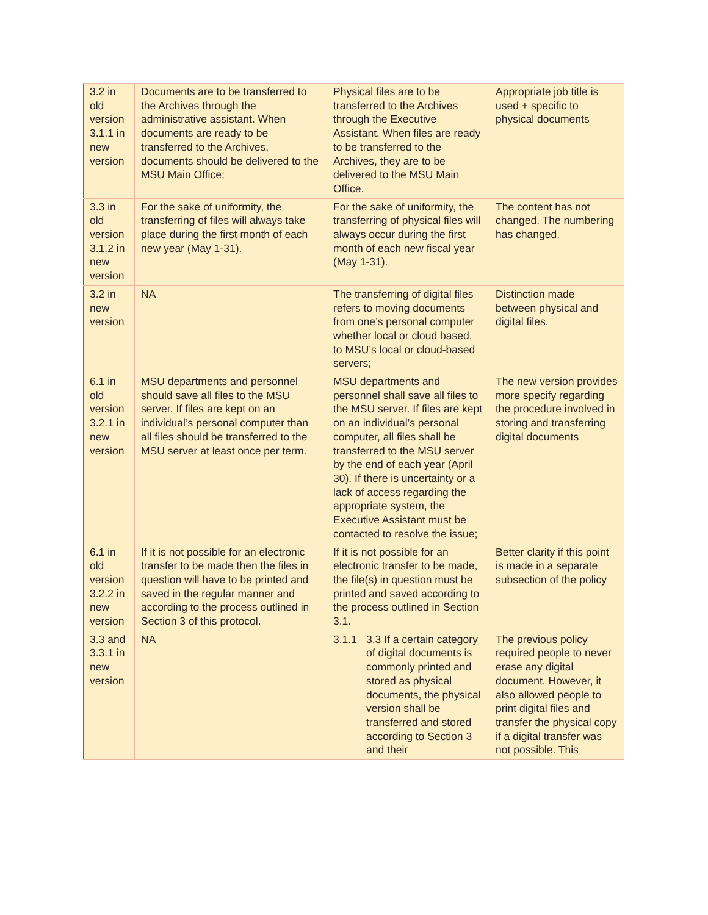| 3.2 in old version 3.1.1 in new version | Documents are to be transferred to the Archives through the administrative assistant. When documents are ready to be transferred to the Archives, documents should be delivered to the MSU Main Office; | Physical files are to be transferred to the Archives through the Executive Assistant. When files are ready to be transferred to the Archives, they are to be delivered to the MSU Main Office. | Appropriate job title is used + specific to physical documents |
| 3.3 in old version 3.1.2 in new version | For the sake of uniformity, the transferring of files will always take place during the first month of each new year (May 1-31). | For the sake of uniformity, the transferring of physical files will always occur during the first month of each new fiscal year (May 1-31). | The content has not changed. The numbering has changed. |
| 3.2 in new version | NA | The transferring of digital files refers to moving documents from one’s personal computer whether local or cloud based, to MSU’s local or cloud-based servers; | Distinction made between physical and digital files. |
| 6.1 in old version 3.2.1 in new version | MSU departments and personnel should save all files to the MSU server. If files are kept on an individual’s personal computer than all files should be transferred to the MSU server at least once per term. | MSU departments and personnel shall save all files to the MSU server. If files are kept on an individual’s personal computer, all files shall be transferred to the MSU server by the end of each year (April 30). If there is uncertainty or a lack of access regarding the appropriate system, the Executive Assistant must be contacted to resolve the issue; | The new version provides more specify regarding the procedure involved in storing and transferring digital documents |
| 6.1 in old version 3.2.2 in new version | If it is not possible for an electronic transfer to be made then the files in question will have to be printed and saved in the regular manner and according to the process outlined in Section 3 of this protocol. | If it is not possible for an electronic transfer to be made, the file(s) in question must be printed and saved according to the process outlined in Section 3.1. | Better clarity if this point is made in a separate subsection of the policy |
| 3.3 and 3.3.1 in new version | NA | 3.1.1 3.3 If a certain category of digital documents is commonly printed and stored as physical documents, the physical version shall be transferred and stored according to Section 3 and their | The previous policy required people to never erase any digital document. However, it also allowed people to print digital files and transfer the physical copy if a digital transfer was not possible. This |